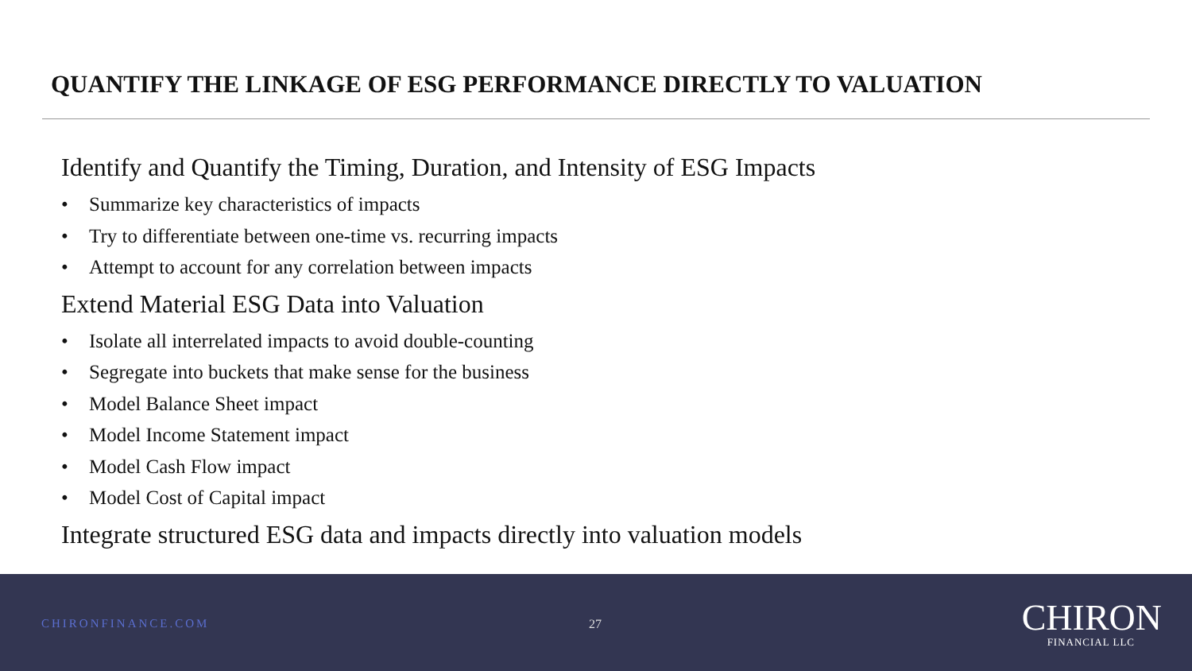QUANTIFY THE LINKAGE OF ESG PERFORMANCE DIRECTLY TO VALUATION
Identify and Quantify the Timing, Duration, and Intensity of ESG Impacts
• Summarize key characteristics of impacts
• Try to differentiate between one-time vs. recurring impacts
• Attempt to account for any correlation between impacts
Extend Material ESG Data into Valuation
• Isolate all interrelated impacts to avoid double-counting
• Segregate into buckets that make sense for the business
• Model Balance Sheet impact
• Model Income Statement impact
• Model Cash Flow impact
• Model Cost of Capital impact
Integrate structured ESG data and impacts directly into valuation models
CHIRONFINANCE.COM 27
CHIRON
FINANCIAL LLC